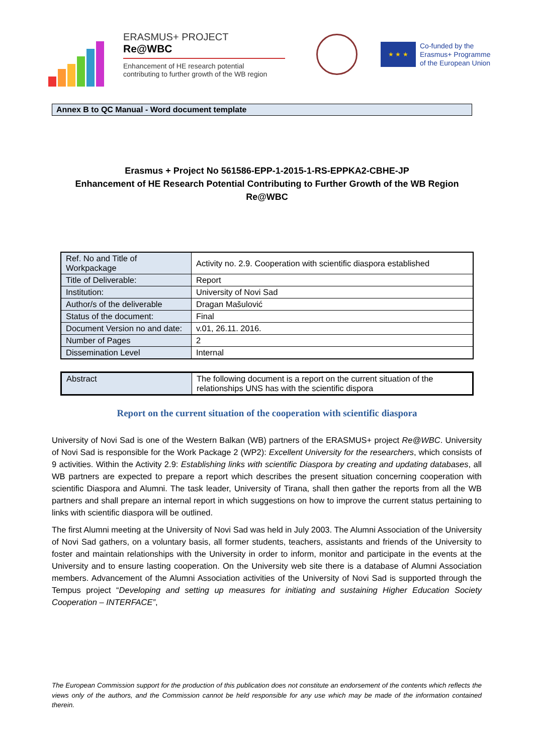ERASMUS+ PROJECT
Re@WBC
Enhancement of HE research potential
contributing to further growth of the WB region
★ ★ ★
Co-funded by the
Erasmus+ Programme
of the European Union
Annex B to QC Manual - Word document template
Erasmus + Project No 561586-EPP-1-2015-1-RS-EPPKA2-CBHE-JP
Enhancement of HE Research Potential Contributing to Further Growth of the WB Region
Re@WBC
| Ref. No and Title of Workpackage | Activity no. 2.9. Cooperation with scientific diaspora established |
| Title of Deliverable: | Report |
| Institution: | University of Novi Sad |
| Author/s of the deliverable | Dragan Mašulović |
| Status of the document: | Final |
| Document Version no and date: | v.01, 26.11. 2016. |
| Number of Pages | 2 |
| Dissemination Level | Internal |
| Abstract | The following document is a report on the current situation of the relationships UNS has with the scientific dispora |
Report on the current situation of the cooperation with scientific diaspora
University of Novi Sad is one of the Western Balkan (WB) partners of the ERASMUS+ project Re@WBC. University of Novi Sad is responsible for the Work Package 2 (WP2): Excellent University for the researchers, which consists of 9 activities. Within the Activity 2.9: Establishing links with scientific Diaspora by creating and updating databases, all WB partners are expected to prepare a report which describes the present situation concerning cooperation with scientific Diaspora and Alumni. The task leader, University of Tirana, shall then gather the reports from all the WB partners and shall prepare an internal report in which suggestions on how to improve the current status pertaining to links with scientific diaspora will be outlined.
The first Alumni meeting at the University of Novi Sad was held in July 2003. The Alumni Association of the University of Novi Sad gathers, on a voluntary basis, all former students, teachers, assistants and friends of the University to foster and maintain relationships with the University in order to inform, monitor and participate in the events at the University and to ensure lasting cooperation. On the University web site there is a database of Alumni Association members. Advancement of the Alumni Association activities of the University of Novi Sad is supported through the Tempus project “Developing and setting up measures for initiating and sustaining Higher Education Society Cooperation – INTERFACE”,
The European Commission support for the production of this publication does not constitute an endorsement of the contents which reflects the views only of the authors, and the Commission cannot be held responsible for any use which may be made of the information contained therein.